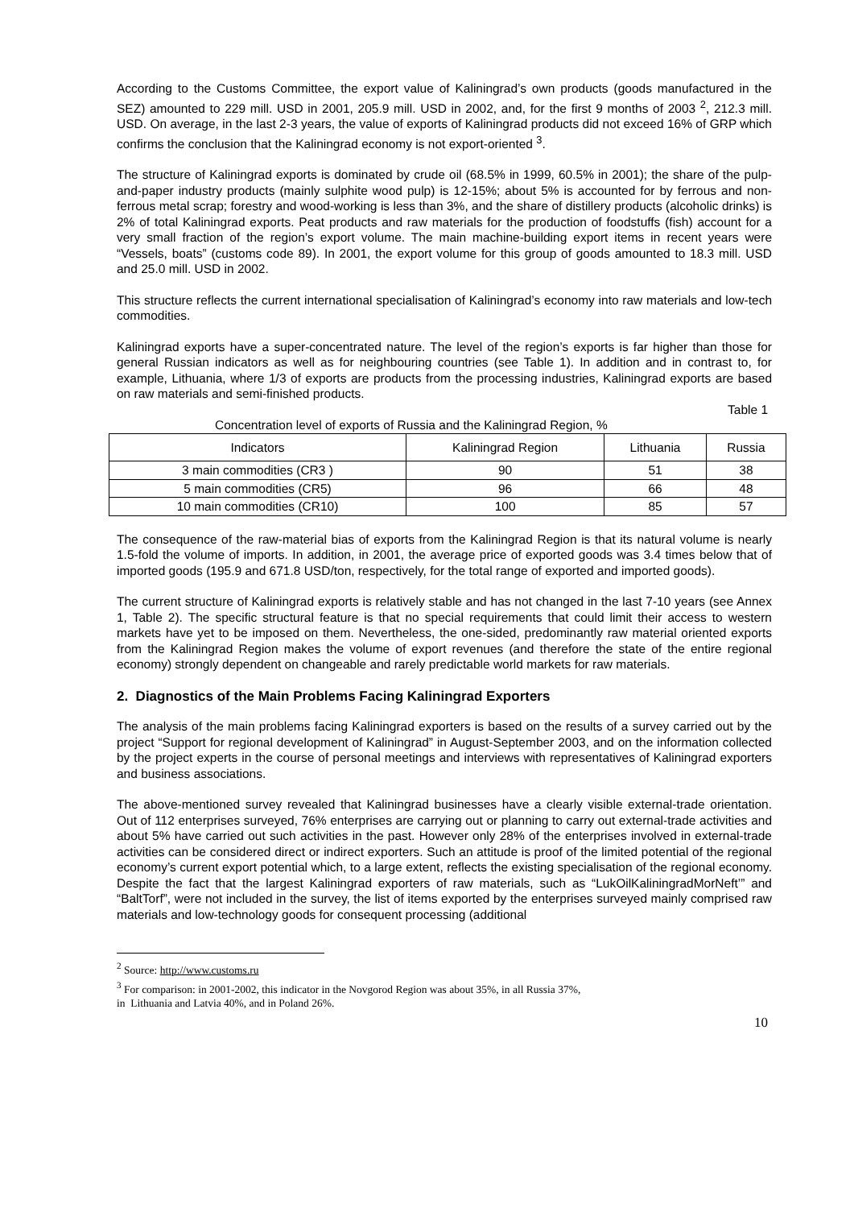According to the Customs Committee, the export value of Kaliningrad’s own products (goods manufactured in the SEZ) amounted to 229 mill. USD in 2001, 205.9 mill. USD in 2002, and, for the first 9 months of 2003 <sup>2</sup>, 212.3 mill. USD. On average, in the last 2-3 years, the value of exports of Kaliningrad products did not exceed 16% of GRP which confirms the conclusion that the Kaliningrad economy is not export-oriented <sup>3</sup>.
The structure of Kaliningrad exports is dominated by crude oil (68.5% in 1999, 60.5% in 2001); the share of the pulp-and-paper industry products (mainly sulphite wood pulp) is 12-15%; about 5% is accounted for by ferrous and non-ferrous metal scrap; forestry and wood-working is less than 3%, and the share of distillery products (alcoholic drinks) is 2% of total Kaliningrad exports. Peat products and raw materials for the production of foodstuffs (fish) account for a very small fraction of the region’s export volume. The main machine-building export items in recent years were “Vessels, boats” (customs code 89). In 2001, the export volume for this group of goods amounted to 18.3 mill. USD and 25.0 mill. USD in 2002.
This structure reflects the current international specialisation of Kaliningrad’s economy into raw materials and low-tech commodities.
Kaliningrad exports have a super-concentrated nature. The level of the region’s exports is far higher than those for general Russian indicators as well as for neighbouring countries (see Table 1). In addition and in contrast to, for example, Lithuania, where 1/3 of exports are products from the processing industries, Kaliningrad exports are based on raw materials and semi-finished products.
Table 1
Concentration level of exports of Russia and the Kaliningrad Region, %
| Indicators | Kaliningrad Region | Lithuania | Russia |
| --- | --- | --- | --- |
| 3 main commodities (CR3 ) | 90 | 51 | 38 |
| 5 main commodities (CR5) | 96 | 66 | 48 |
| 10 main commodities (CR10) | 100 | 85 | 57 |
The consequence of the raw-material bias of exports from the Kaliningrad Region is that its natural volume is nearly 1.5-fold the volume of imports. In addition, in 2001, the average price of exported goods was 3.4 times below that of imported goods (195.9 and 671.8 USD/ton, respectively, for the total range of exported and imported goods).
The current structure of Kaliningrad exports is relatively stable and has not changed in the last 7-10 years (see Annex 1, Table 2). The specific structural feature is that no special requirements that could limit their access to western markets have yet to be imposed on them. Nevertheless, the one-sided, predominantly raw material oriented exports from the Kaliningrad Region makes the volume of export revenues (and therefore the state of the entire regional economy) strongly dependent on changeable and rarely predictable world markets for raw materials.
2. Diagnostics of the Main Problems Facing Kaliningrad Exporters
The analysis of the main problems facing Kaliningrad exporters is based on the results of a survey carried out by the project “Support for regional development of Kaliningrad” in August-September 2003, and on the information collected by the project experts in the course of personal meetings and interviews with representatives of Kaliningrad exporters and business associations.
The above-mentioned survey revealed that Kaliningrad businesses have a clearly visible external-trade orientation. Out of 112 enterprises surveyed, 76% enterprises are carrying out or planning to carry out external-trade activities and about 5% have carried out such activities in the past. However only 28% of the enterprises involved in external-trade activities can be considered direct or indirect exporters. Such an attitude is proof of the limited potential of the regional economy’s current export potential which, to a large extent, reflects the existing specialisation of the regional economy. Despite the fact that the largest Kaliningrad exporters of raw materials, such as “LukOilKaliningradMorNeft’” and “BaltTorf”, were not included in the survey, the list of items exported by the enterprises surveyed mainly comprised raw materials and low-technology goods for consequent processing (additional
<sup>2</sup> Source: http://www.customs.ru
<sup>3</sup> For comparison: in 2001-2002, this indicator in the Novgorod Region was about 35%, in all Russia 37%,
in Lithuania and Latvia 40%, and in Poland 26%.
10